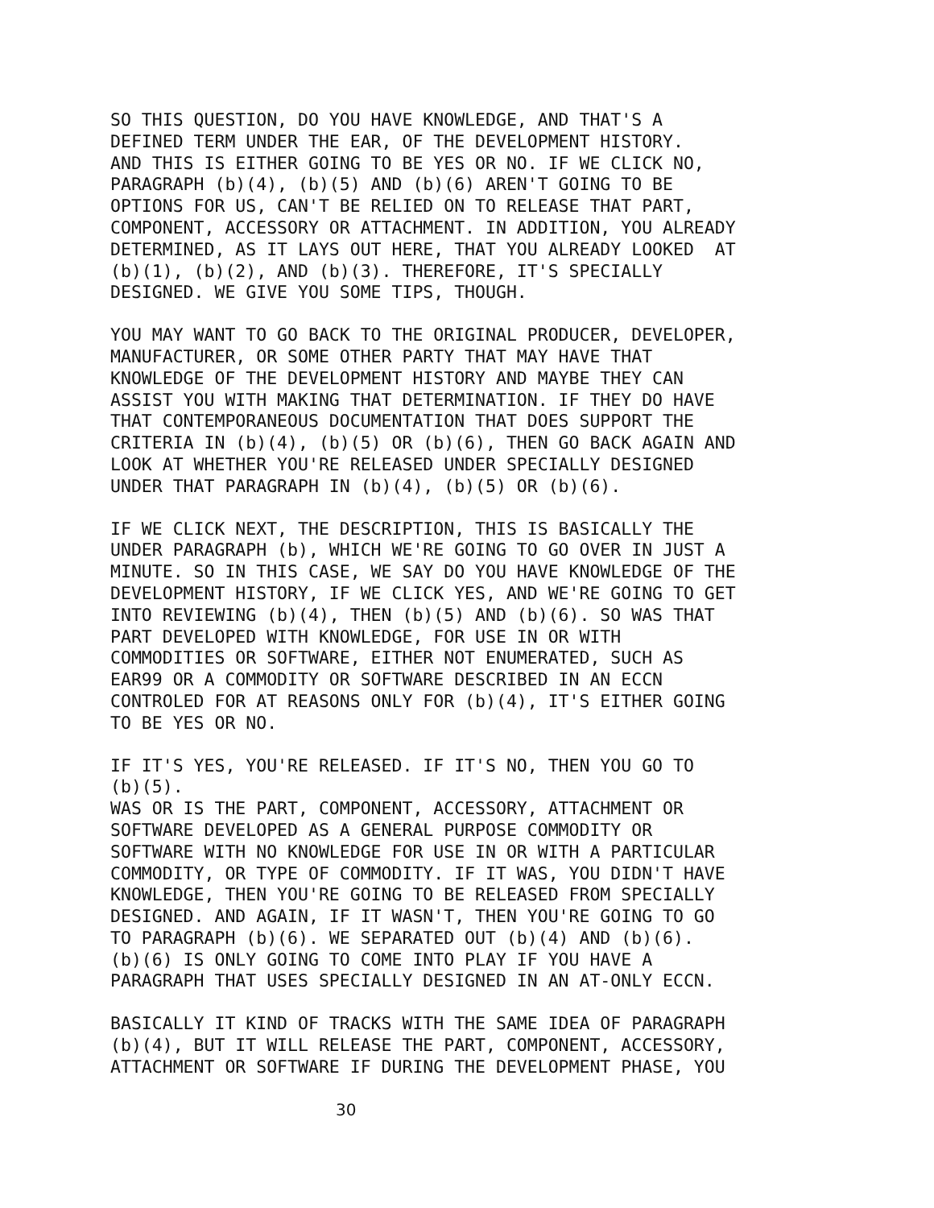SO THIS QUESTION, DO YOU HAVE KNOWLEDGE, AND THAT'S A DEFINED TERM UNDER THE EAR, OF THE DEVELOPMENT HISTORY. AND THIS IS EITHER GOING TO BE YES OR NO. IF WE CLICK NO, PARAGRAPH (b)(4), (b)(5) AND (b)(6) AREN'T GOING TO BE OPTIONS FOR US, CAN'T BE RELIED ON TO RELEASE THAT PART, COMPONENT, ACCESSORY OR ATTACHMENT. IN ADDITION, YOU ALREADY DETERMINED, AS IT LAYS OUT HERE, THAT YOU ALREADY LOOKED AT (b)(1), (b)(2), AND (b)(3). THEREFORE, IT'S SPECIALLY DESIGNED. WE GIVE YOU SOME TIPS, THOUGH.
YOU MAY WANT TO GO BACK TO THE ORIGINAL PRODUCER, DEVELOPER, MANUFACTURER, OR SOME OTHER PARTY THAT MAY HAVE THAT KNOWLEDGE OF THE DEVELOPMENT HISTORY AND MAYBE THEY CAN ASSIST YOU WITH MAKING THAT DETERMINATION. IF THEY DO HAVE THAT CONTEMPORANEOUS DOCUMENTATION THAT DOES SUPPORT THE CRITERIA IN (b)(4), (b)(5) OR (b)(6), THEN GO BACK AGAIN AND LOOK AT WHETHER YOU'RE RELEASED UNDER SPECIALLY DESIGNED UNDER THAT PARAGRAPH IN (b)(4), (b)(5) OR (b)(6).
IF WE CLICK NEXT, THE DESCRIPTION, THIS IS BASICALLY THE UNDER PARAGRAPH (b), WHICH WE'RE GOING TO GO OVER IN JUST A MINUTE. SO IN THIS CASE, WE SAY DO YOU HAVE KNOWLEDGE OF THE DEVELOPMENT HISTORY, IF WE CLICK YES, AND WE'RE GOING TO GET INTO REVIEWING (b)(4), THEN (b)(5) AND (b)(6). SO WAS THAT PART DEVELOPED WITH KNOWLEDGE, FOR USE IN OR WITH COMMODITIES OR SOFTWARE, EITHER NOT ENUMERATED, SUCH AS EAR99 OR A COMMODITY OR SOFTWARE DESCRIBED IN AN ECCN CONTROLED FOR AT REASONS ONLY FOR (b)(4), IT'S EITHER GOING TO BE YES OR NO.
IF IT'S YES, YOU'RE RELEASED. IF IT'S NO, THEN YOU GO TO (b)(5). WAS OR IS THE PART, COMPONENT, ACCESSORY, ATTACHMENT OR SOFTWARE DEVELOPED AS A GENERAL PURPOSE COMMODITY OR SOFTWARE WITH NO KNOWLEDGE FOR USE IN OR WITH A PARTICULAR COMMODITY, OR TYPE OF COMMODITY. IF IT WAS, YOU DIDN'T HAVE KNOWLEDGE, THEN YOU'RE GOING TO BE RELEASED FROM SPECIALLY DESIGNED. AND AGAIN, IF IT WASN'T, THEN YOU'RE GOING TO GO TO PARAGRAPH (b)(6). WE SEPARATED OUT (b)(4) AND (b)(6). (b)(6) IS ONLY GOING TO COME INTO PLAY IF YOU HAVE A PARAGRAPH THAT USES SPECIALLY DESIGNED IN AN AT-ONLY ECCN.
BASICALLY IT KIND OF TRACKS WITH THE SAME IDEA OF PARAGRAPH (b)(4), BUT IT WILL RELEASE THE PART, COMPONENT, ACCESSORY, ATTACHMENT OR SOFTWARE IF DURING THE DEVELOPMENT PHASE, YOU
30